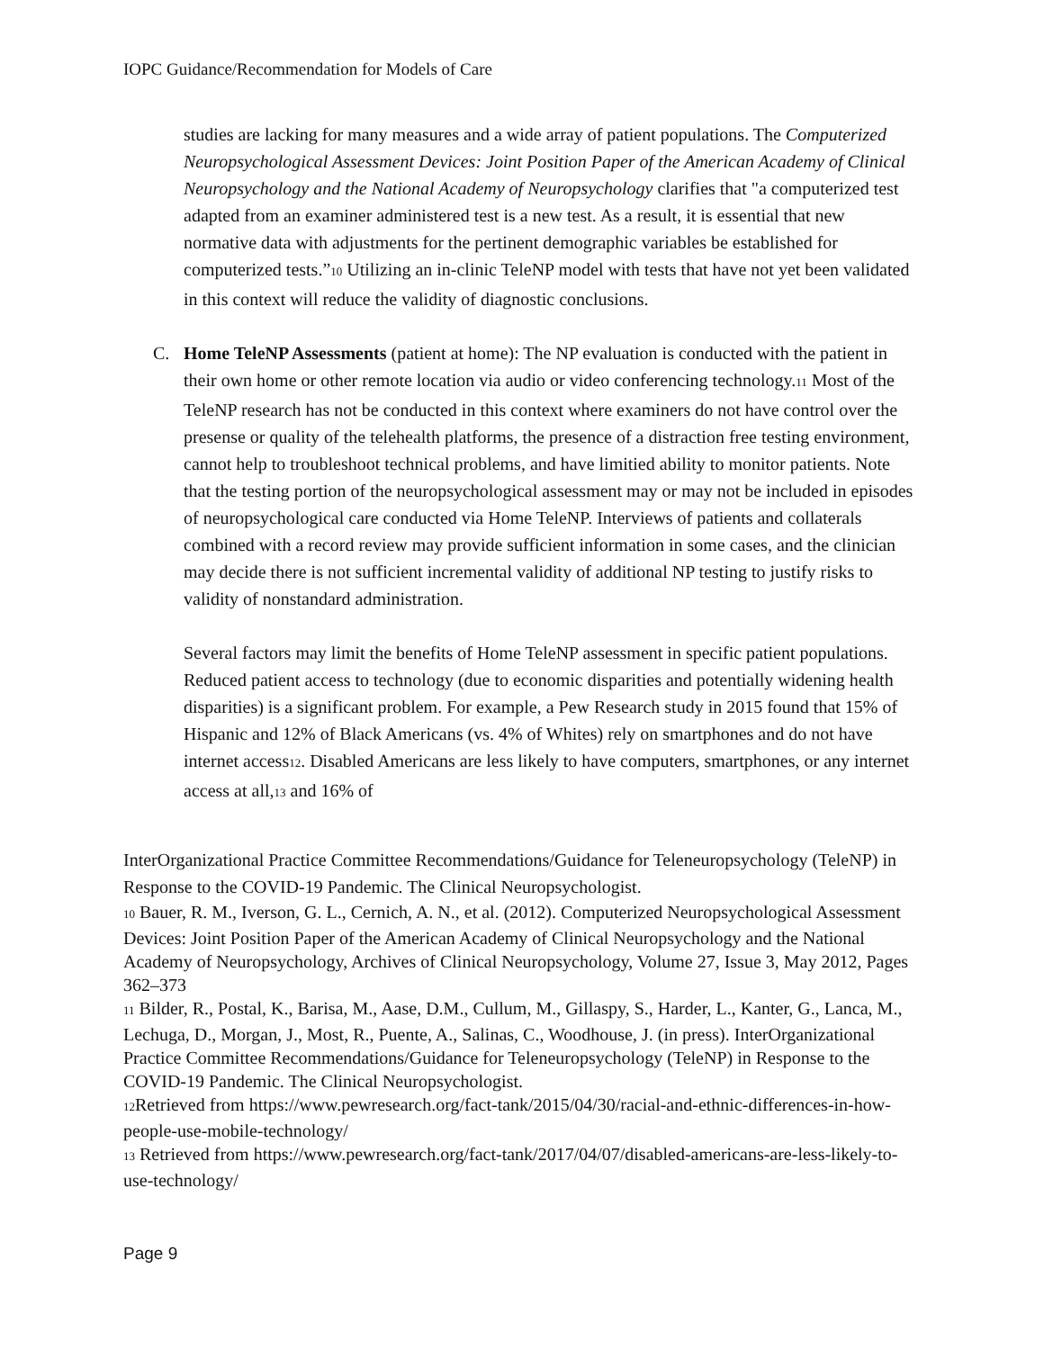IOPC Guidance/Recommendation for Models of Care
studies are lacking for many measures and a wide array of patient populations. The Computerized Neuropsychological Assessment Devices: Joint Position Paper of the American Academy of Clinical Neuropsychology and the National Academy of Neuropsychology clarifies that "a computerized test adapted from an examiner administered test is a new test. As a result, it is essential that new normative data with adjustments for the pertinent demographic variables be established for computerized tests.”10 Utilizing an in-clinic TeleNP model with tests that have not yet been validated in this context will reduce the validity of diagnostic conclusions.
C. Home TeleNP Assessments (patient at home): The NP evaluation is conducted with the patient in their own home or other remote location via audio or video conferencing technology.11 Most of the TeleNP research has not be conducted in this context where examiners do not have control over the presense or quality of the telehealth platforms, the presence of a distraction free testing environment, cannot help to troubleshoot technical problems, and have limitied ability to monitor patients. Note that the testing portion of the neuropsychological assessment may or may not be included in episodes of neuropsychological care conducted via Home TeleNP. Interviews of patients and collaterals combined with a record review may provide sufficient information in some cases, and the clinician may decide there is not sufficient incremental validity of additional NP testing to justify risks to validity of nonstandard administration.
Several factors may limit the benefits of Home TeleNP assessment in specific patient populations. Reduced patient access to technology (due to economic disparities and potentially widening health disparities) is a significant problem. For example, a Pew Research study in 2015 found that 15% of Hispanic and 12% of Black Americans (vs. 4% of Whites) rely on smartphones and do not have internet access12. Disabled Americans are less likely to have computers, smartphones, or any internet access at all,13 and 16% of
InterOrganizational Practice Committee Recommendations/Guidance for Teleneuropsychology (TeleNP) in Response to the COVID-19 Pandemic. The Clinical Neuropsychologist.
10 Bauer, R. M., Iverson, G. L., Cernich, A. N., et al. (2012). Computerized Neuropsychological Assessment Devices: Joint Position Paper of the American Academy of Clinical Neuropsychology and the National Academy of Neuropsychology, Archives of Clinical Neuropsychology, Volume 27, Issue 3, May 2012, Pages 362–373
11 Bilder, R., Postal, K., Barisa, M., Aase, D.M., Cullum, M., Gillaspy, S., Harder, L., Kanter, G., Lanca, M., Lechuga, D., Morgan, J., Most, R., Puente, A., Salinas, C., Woodhouse, J. (in press). InterOrganizational Practice Committee Recommendations/Guidance for Teleneuropsychology (TeleNP) in Response to the COVID-19 Pandemic. The Clinical Neuropsychologist.
12 Retrieved from https://www.pewresearch.org/fact-tank/2015/04/30/racial-and-ethnic-differences-in-how-people-use-mobile-technology/
13 Retrieved from https://www.pewresearch.org/fact-tank/2017/04/07/disabled-americans-are-less-likely-to-use-technology/
Page 9